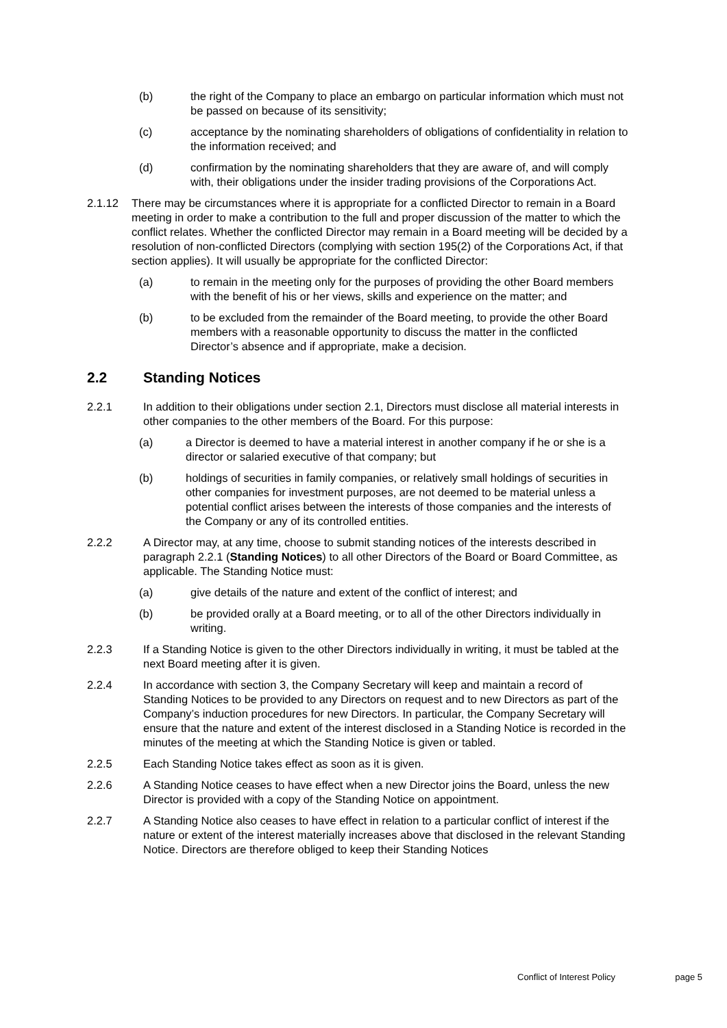(b) the right of the Company to place an embargo on particular information which must not be passed on because of its sensitivity;
(c) acceptance by the nominating shareholders of obligations of confidentiality in relation to the information received; and
(d) confirmation by the nominating shareholders that they are aware of, and will comply with, their obligations under the insider trading provisions of the Corporations Act.
2.1.12 There may be circumstances where it is appropriate for a conflicted Director to remain in a Board meeting in order to make a contribution to the full and proper discussion of the matter to which the conflict relates. Whether the conflicted Director may remain in a Board meeting will be decided by a resolution of non-conflicted Directors (complying with section 195(2) of the Corporations Act, if that section applies). It will usually be appropriate for the conflicted Director:
(a) to remain in the meeting only for the purposes of providing the other Board members with the benefit of his or her views, skills and experience on the matter; and
(b) to be excluded from the remainder of the Board meeting, to provide the other Board members with a reasonable opportunity to discuss the matter in the conflicted Director’s absence and if appropriate, make a decision.
2.2 Standing Notices
2.2.1 In addition to their obligations under section 2.1, Directors must disclose all material interests in other companies to the other members of the Board. For this purpose:
(a) a Director is deemed to have a material interest in another company if he or she is a director or salaried executive of that company; but
(b) holdings of securities in family companies, or relatively small holdings of securities in other companies for investment purposes, are not deemed to be material unless a potential conflict arises between the interests of those companies and the interests of the Company or any of its controlled entities.
2.2.2 A Director may, at any time, choose to submit standing notices of the interests described in paragraph 2.2.1 (Standing Notices) to all other Directors of the Board or Board Committee, as applicable. The Standing Notice must:
(a) give details of the nature and extent of the conflict of interest; and
(b) be provided orally at a Board meeting, or to all of the other Directors individually in writing.
2.2.3 If a Standing Notice is given to the other Directors individually in writing, it must be tabled at the next Board meeting after it is given.
2.2.4 In accordance with section 3, the Company Secretary will keep and maintain a record of Standing Notices to be provided to any Directors on request and to new Directors as part of the Company’s induction procedures for new Directors. In particular, the Company Secretary will ensure that the nature and extent of the interest disclosed in a Standing Notice is recorded in the minutes of the meeting at which the Standing Notice is given or tabled.
2.2.5 Each Standing Notice takes effect as soon as it is given.
2.2.6 A Standing Notice ceases to have effect when a new Director joins the Board, unless the new Director is provided with a copy of the Standing Notice on appointment.
2.2.7 A Standing Notice also ceases to have effect in relation to a particular conflict of interest if the nature or extent of the interest materially increases above that disclosed in the relevant Standing Notice. Directors are therefore obliged to keep their Standing Notices
Conflict of Interest Policy page 5